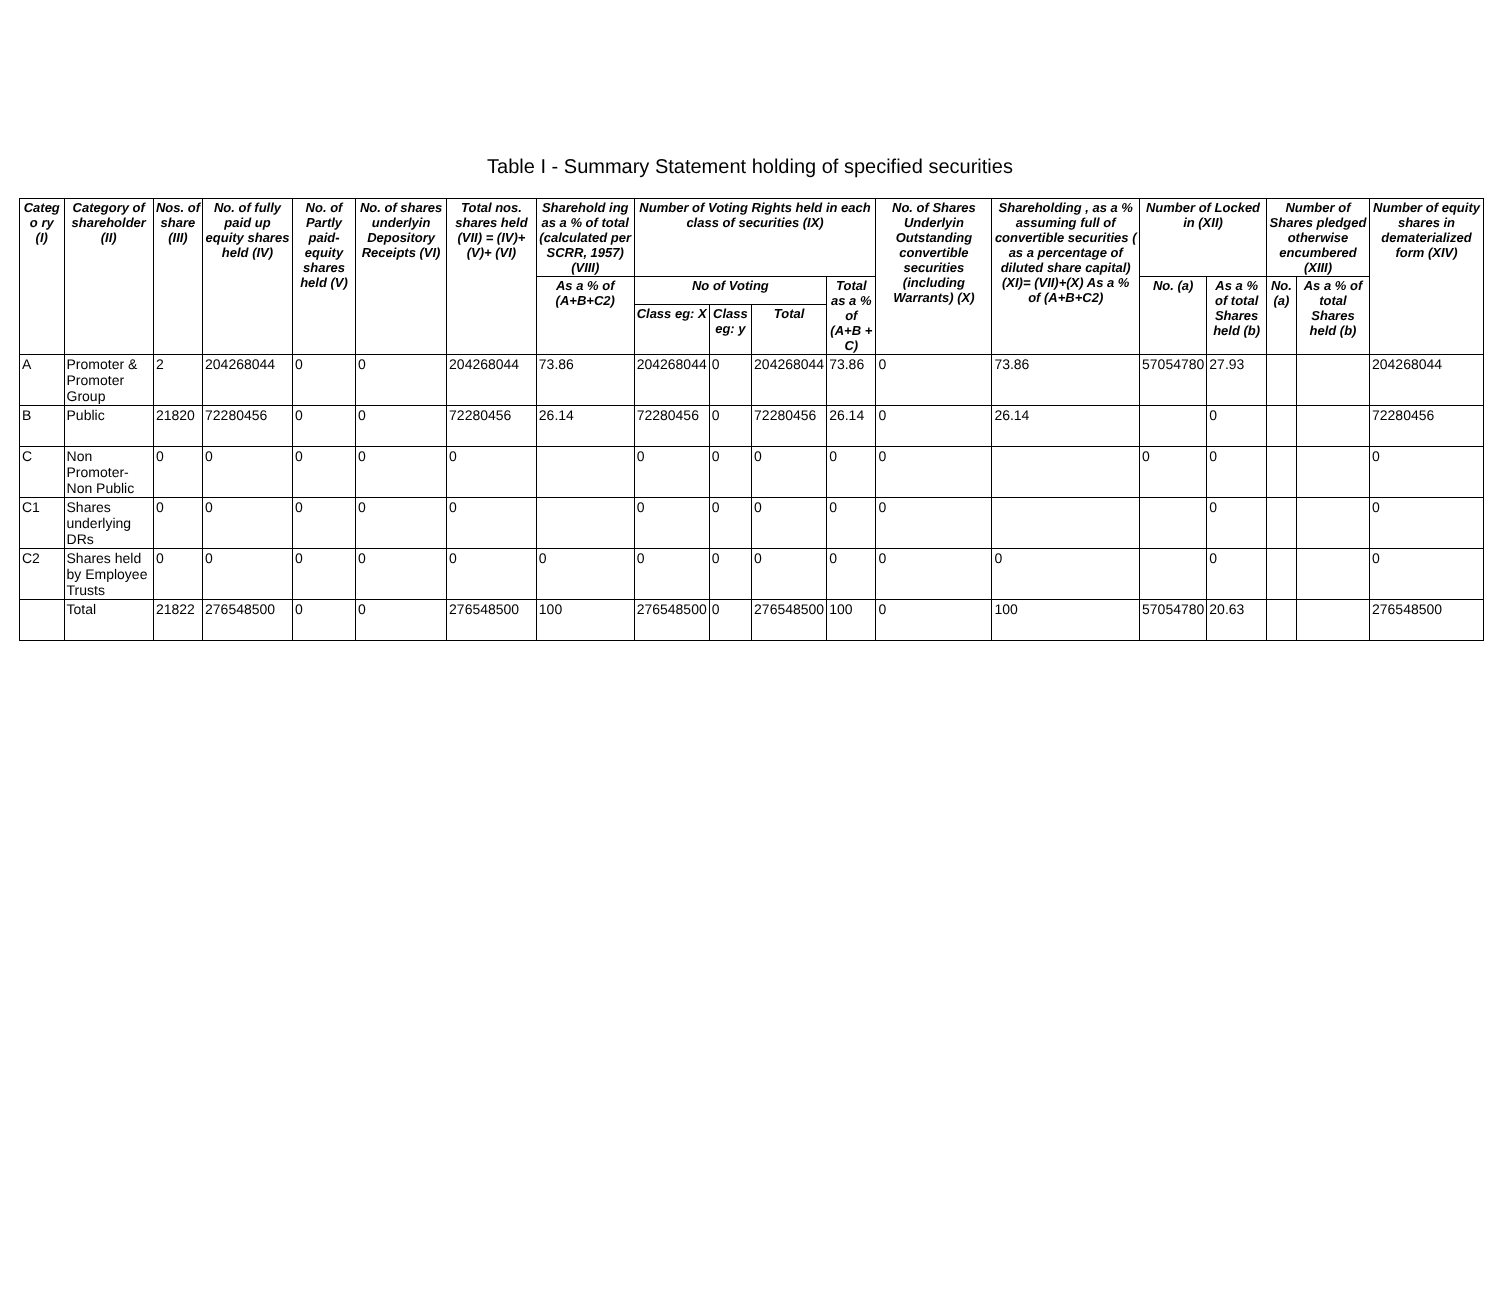Table I - Summary Statement holding of specified securities
| Categ o ry (I) | Category of shareholder (II) | Nos. of share (III) | No. of fully paid up equity shares held (IV) | No. of Partly paid- equity shares held (V) | No. of shares underlyin Depository Receipts (VI) | Total nos. shares held (VII) = (IV)+(V)+ (VI) | Sharehold ing as a % of total (calculated per SCRR, 1957) (VIII) | Number of Voting Rights held in each class of securities (IX) | | | | No. of Shares Underlyin Outstanding convertible securities (including Warrants) (X) | Shareholding , as a % assuming full of convertible securities ( as a percentage of diluted share capital) (XI)= (VII)+(X) As a % of (A+B+C2) | Number of Locked in (XII) | | Number of Shares pledged otherwise encumbered (XIII) | | Number of equity shares in dematerialized form (XIV) |
| --- | --- | --- | --- | --- | --- | --- | --- | --- | --- | --- | --- | --- | --- | --- | --- | --- | --- | --- |
| | | | | | | | As a % of (A+B+C2) | No of Voting | | | Total as a % of (A+B + C) | | | No. (a) | As a % of total Shares held (b) | No. (a) | As a % of total Shares held (b) | |
| | | | | | | | | Class eg: X | Class eg: y | Total | | | | | | | | |
| A | Promoter & Promoter Group | 2 | 204268044 | 0 | 0 | 204268044 | 73.86 | 204268044 | 0 | 204268044 | 73.86 | 0 | 73.86 | 57054780 | 27.93 | | | 204268044 |
| B | Public | 21820 | 72280456 | 0 | 0 | 72280456 | 26.14 | 72280456 | 0 | 72280456 | 26.14 | 0 | 26.14 | | 0 | | | 72280456 |
| C | Non Promoter- Non Public | 0 | 0 | 0 | 0 | 0 | | 0 | 0 | 0 | 0 | 0 | | 0 | 0 | | | 0 |
| C1 | Shares underlying DRs | 0 | 0 | 0 | 0 | 0 | | 0 | 0 | 0 | 0 | 0 | | | 0 | | | 0 |
| C2 | Shares held by Employee Trusts | 0 | 0 | 0 | 0 | 0 | 0 | 0 | 0 | 0 | 0 | 0 | 0 | | 0 | | | 0 |
| | Total | 21822 | 276548500 | 0 | 0 | 276548500 | 100 | 276548500 | 0 | 276548500 | 100 | 0 | 100 | 57054780 | 20.63 | | | 276548500 |